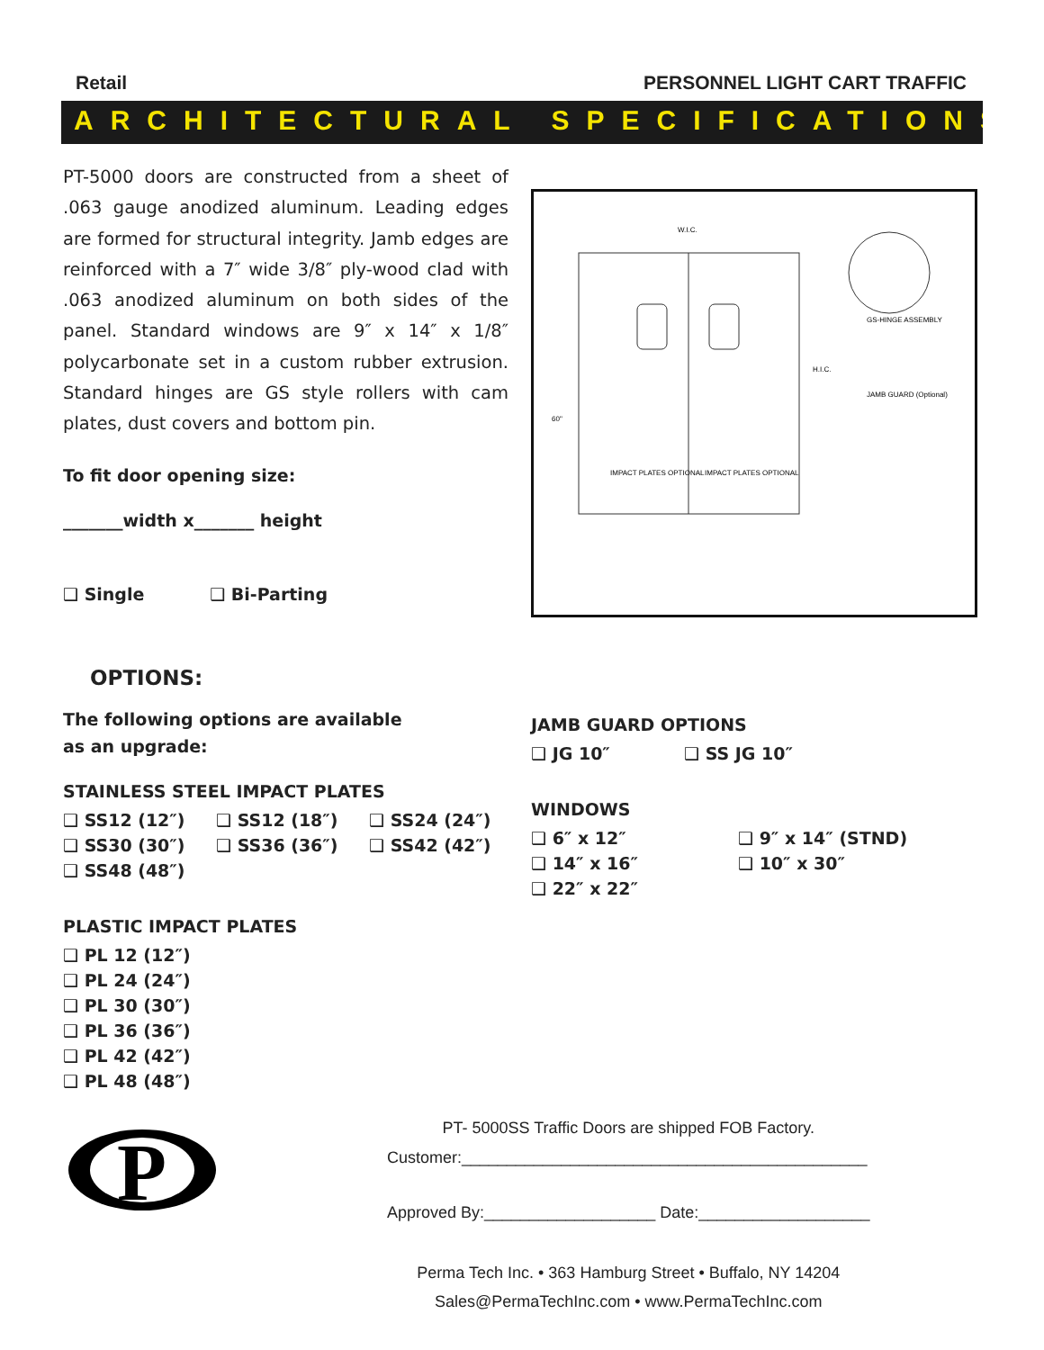Retail PERSONNEL LIGHT CART TRAFFIC
ARCHITECTURAL SPECIFICATIONS
PT-5000 doors are constructed from a sheet of .063 gauge anodized aluminum. Leading edges are formed for structural integrity. Jamb edges are reinforced with a 7″ wide 3/8″ ply-wood clad with .063 anodized aluminum on both sides of the panel. Standard windows are 9″ x 14″ x 1/8″ polycarbonate set in a custom rubber extrusion. Standard hinges are GS style rollers with cam plates, dust covers and bottom pin.
To fit door opening size:
_______width x_______ height
❑ Single ❑ Bi-Parting
W.I.C.
GS-HINGE ASSEMBLY
JAMB GUARD (Optional)
IMPACT PLATES OPTIONAL
IMPACT PLATES OPTIONAL
60"
H.I.C.
OPTIONS:
The following options are available
as an upgrade:
STAINLESS STEEL IMPACT PLATES
❑ SS12 (12″) ❑ SS12 (18″) ❑ SS24 (24″)
❑ SS30 (30″) ❑ SS36 (36″) ❑ SS42 (42″)
❑ SS48 (48″)
PLASTIC IMPACT PLATES
❑ PL 12 (12″)
❑ PL 24 (24″)
❑ PL 30 (30″)
❑ PL 36 (36″)
❑ PL 42 (42″)
❑ PL 48 (48″)
JAMB GUARD OPTIONS
❑ JG 10″ ❑ SS JG 10″
WINDOWS
❑ 6″ x 12″ ❑ 9″ x 14″ (STND)
❑ 14″ x 16″ ❑ 10″ x 30″
❑ 22″ x 22″
P
PT- 5000SS Traffic Doors are shipped FOB Factory.
Customer:_____________________________________________
Approved By:___________________ Date:___________________
Perma Tech Inc. • 363 Hamburg Street • Buffalo, NY 14204
Sales@PermaTechInc.com • www.PermaTechInc.com